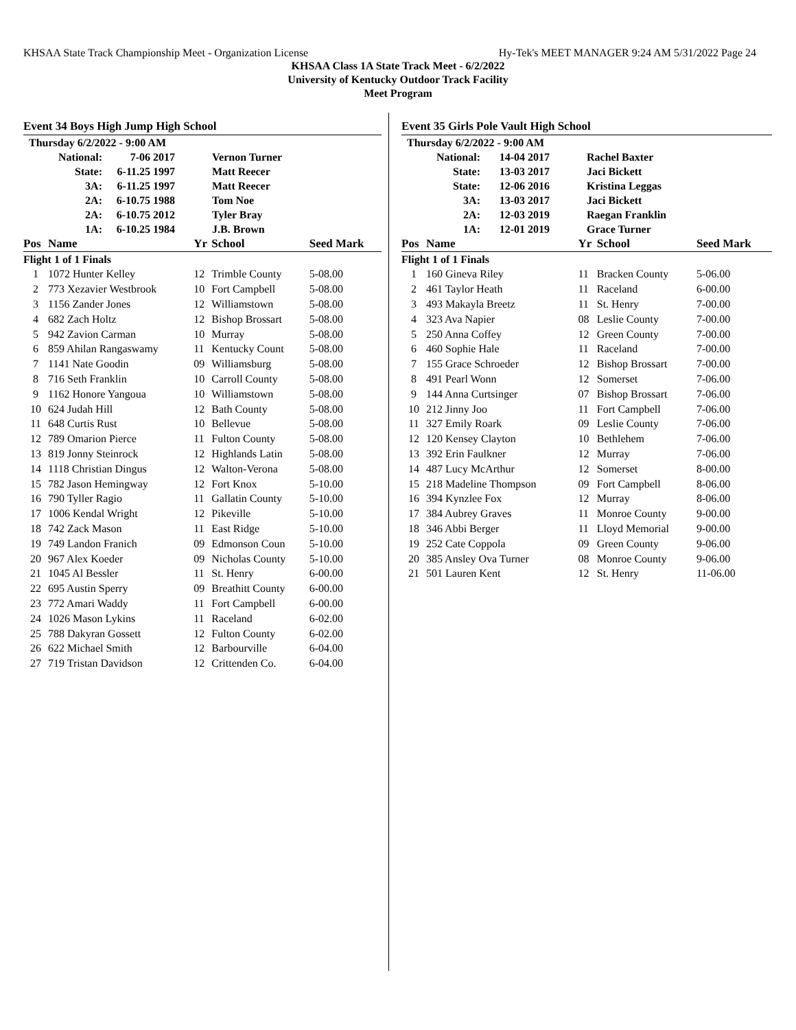KHSAA State Track Championship Meet - Organization License Hy-Tek's MEET MANAGER 9:24 AM 5/31/2022 Page 24
KHSAA Class 1A State Track Meet - 6/2/2022
University of Kentucky Outdoor Track Facility
Meet Program
Event 34 Boys High Jump High School
| Thursday 6/2/2022 - 9:00 AM | | | |
| National: | 7-06 | 2017 | Vernon Turner |
| State: | 6-11.25 | 1997 | Matt Reecer |
| 3A: | 6-11.25 | 1997 | Matt Reecer |
| 2A: | 6-10.75 | 1988 | Tom Noe |
| 2A: | 6-10.75 | 2012 | Tyler Bray |
| 1A: | 6-10.25 | 1984 | J.B. Brown |
| Pos | Name | Yr | School | Seed Mark |
| --- | --- | --- | --- | --- |
| Flight 1 of 1 Finals | | | | |
| 1 | 1072 Hunter Kelley | 12 | Trimble County | 5-08.00 |
| 2 | 773 Xezavier Westbrook | 10 | Fort Campbell | 5-08.00 |
| 3 | 1156 Zander Jones | 12 | Williamstown | 5-08.00 |
| 4 | 682 Zach Holtz | 12 | Bishop Brossart | 5-08.00 |
| 5 | 942 Zavion Carman | 10 | Murray | 5-08.00 |
| 6 | 859 Ahilan Rangaswamy | 11 | Kentucky Count | 5-08.00 |
| 7 | 1141 Nate Goodin | 09 | Williamsburg | 5-08.00 |
| 8 | 716 Seth Franklin | 10 | Carroll County | 5-08.00 |
| 9 | 1162 Honore Yangoua | 10 | Williamstown | 5-08.00 |
| 10 | 624 Judah Hill | 12 | Bath County | 5-08.00 |
| 11 | 648 Curtis Rust | 10 | Bellevue | 5-08.00 |
| 12 | 789 Omarion Pierce | 11 | Fulton County | 5-08.00 |
| 13 | 819 Jonny Steinrock | 12 | Highlands Latin | 5-08.00 |
| 14 | 1118 Christian Dingus | 12 | Walton-Verona | 5-08.00 |
| 15 | 782 Jason Hemingway | 12 | Fort Knox | 5-10.00 |
| 16 | 790 Tyller Ragio | 11 | Gallatin County | 5-10.00 |
| 17 | 1006 Kendal Wright | 12 | Pikeville | 5-10.00 |
| 18 | 742 Zack Mason | 11 | East Ridge | 5-10.00 |
| 19 | 749 Landon Franich | 09 | Edmonson Coun | 5-10.00 |
| 20 | 967 Alex Koeder | 09 | Nicholas County | 5-10.00 |
| 21 | 1045 Al Bessler | 11 | St. Henry | 6-00.00 |
| 22 | 695 Austin Sperry | 09 | Breathitt County | 6-00.00 |
| 23 | 772 Amari Waddy | 11 | Fort Campbell | 6-00.00 |
| 24 | 1026 Mason Lykins | 11 | Raceland | 6-02.00 |
| 25 | 788 Dakyran Gossett | 12 | Fulton County | 6-02.00 |
| 26 | 622 Michael Smith | 12 | Barbourville | 6-04.00 |
| 27 | 719 Tristan Davidson | 12 | Crittenden Co. | 6-04.00 |
Event 35 Girls Pole Vault High School
| Thursday 6/2/2022 - 9:00 AM | | | |
| National: | 14-04 | 2017 | Rachel Baxter |
| State: | 13-03 | 2017 | Jaci Bickett |
| State: | 12-06 | 2016 | Kristina Leggas |
| 3A: | 13-03 | 2017 | Jaci Bickett |
| 2A: | 12-03 | 2019 | Raegan Franklin |
| 1A: | 12-01 | 2019 | Grace Turner |
| Pos | Name | Yr | School | Seed Mark |
| --- | --- | --- | --- | --- |
| Flight 1 of 1 Finals | | | | |
| 1 | 160 Gineva Riley | 11 | Bracken County | 5-06.00 |
| 2 | 461 Taylor Heath | 11 | Raceland | 6-00.00 |
| 3 | 493 Makayla Breetz | 11 | St. Henry | 7-00.00 |
| 4 | 323 Ava Napier | 08 | Leslie County | 7-00.00 |
| 5 | 250 Anna Coffey | 12 | Green County | 7-00.00 |
| 6 | 460 Sophie Hale | 11 | Raceland | 7-00.00 |
| 7 | 155 Grace Schroeder | 12 | Bishop Brossart | 7-00.00 |
| 8 | 491 Pearl Wonn | 12 | Somerset | 7-06.00 |
| 9 | 144 Anna Curtsinger | 07 | Bishop Brossart | 7-06.00 |
| 10 | 212 Jinny Joo | 11 | Fort Campbell | 7-06.00 |
| 11 | 327 Emily Roark | 09 | Leslie County | 7-06.00 |
| 12 | 120 Kensey Clayton | 10 | Bethlehem | 7-06.00 |
| 13 | 392 Erin Faulkner | 12 | Murray | 7-06.00 |
| 14 | 487 Lucy McArthur | 12 | Somerset | 8-00.00 |
| 15 | 218 Madeline Thompson | 09 | Fort Campbell | 8-06.00 |
| 16 | 394 Kynzlee Fox | 12 | Murray | 8-06.00 |
| 17 | 384 Aubrey Graves | 11 | Monroe County | 9-00.00 |
| 18 | 346 Abbi Berger | 11 | Lloyd Memorial | 9-00.00 |
| 19 | 252 Cate Coppola | 09 | Green County | 9-06.00 |
| 20 | 385 Ansley Ova Turner | 08 | Monroe County | 9-06.00 |
| 21 | 501 Lauren Kent | 12 | St. Henry | 11-06.00 |